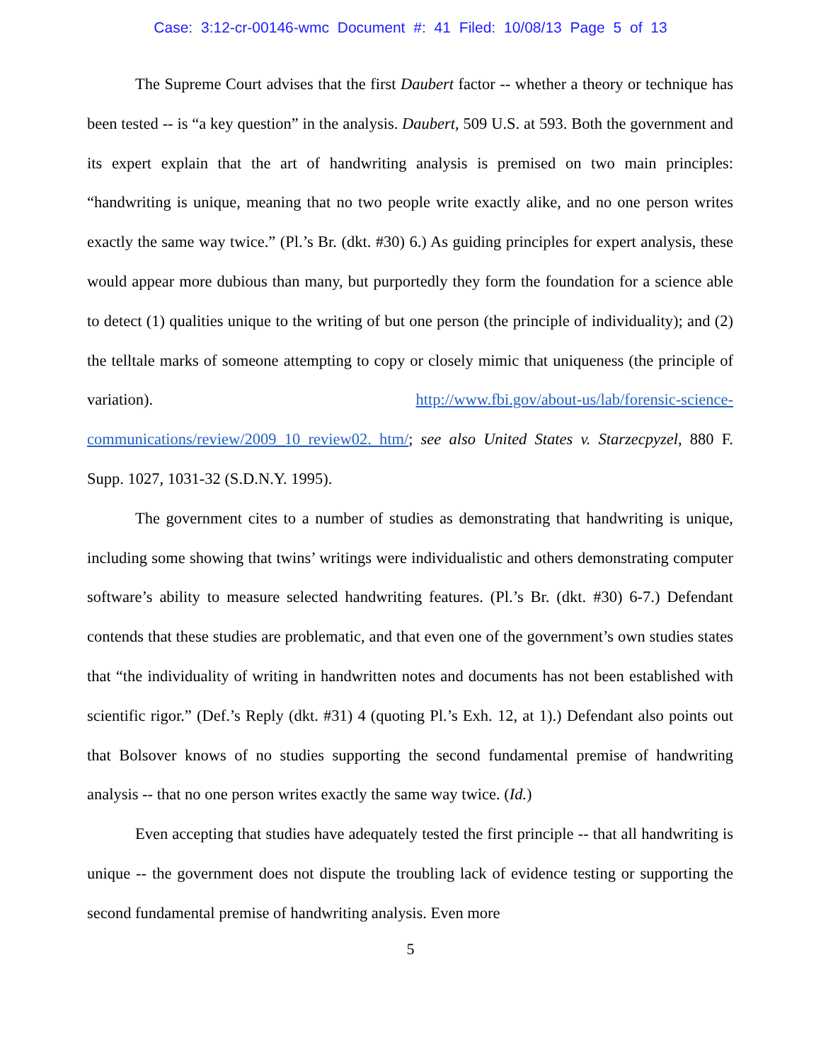Case: 3:12-cr-00146-wmc Document #: 41 Filed: 10/08/13 Page 5 of 13
The Supreme Court advises that the first Daubert factor -- whether a theory or technique has been tested -- is “a key question” in the analysis. Daubert, 509 U.S. at 593. Both the government and its expert explain that the art of handwriting analysis is premised on two main principles: “handwriting is unique, meaning that no two people write exactly alike, and no one person writes exactly the same way twice.” (Pl.’s Br. (dkt. #30) 6.) As guiding principles for expert analysis, these would appear more dubious than many, but purportedly they form the foundation for a science able to detect (1) qualities unique to the writing of but one person (the principle of individuality); and (2) the telltale marks of someone attempting to copy or closely mimic that uniqueness (the principle of variation). http://www.fbi.gov/about-us/lab/forensic-science-communications/review/2009_10_review02. htm/; see also United States v. Starzecpyzel, 880 F. Supp. 1027, 1031-32 (S.D.N.Y. 1995).
The government cites to a number of studies as demonstrating that handwriting is unique, including some showing that twins’ writings were individualistic and others demonstrating computer software’s ability to measure selected handwriting features. (Pl.’s Br. (dkt. #30) 6-7.) Defendant contends that these studies are problematic, and that even one of the government’s own studies states that “the individuality of writing in handwritten notes and documents has not been established with scientific rigor.” (Def.’s Reply (dkt. #31) 4 (quoting Pl.’s Exh. 12, at 1).) Defendant also points out that Bolsover knows of no studies supporting the second fundamental premise of handwriting analysis -- that no one person writes exactly the same way twice. (Id.)
Even accepting that studies have adequately tested the first principle -- that all handwriting is unique -- the government does not dispute the troubling lack of evidence testing or supporting the second fundamental premise of handwriting analysis. Even more
5